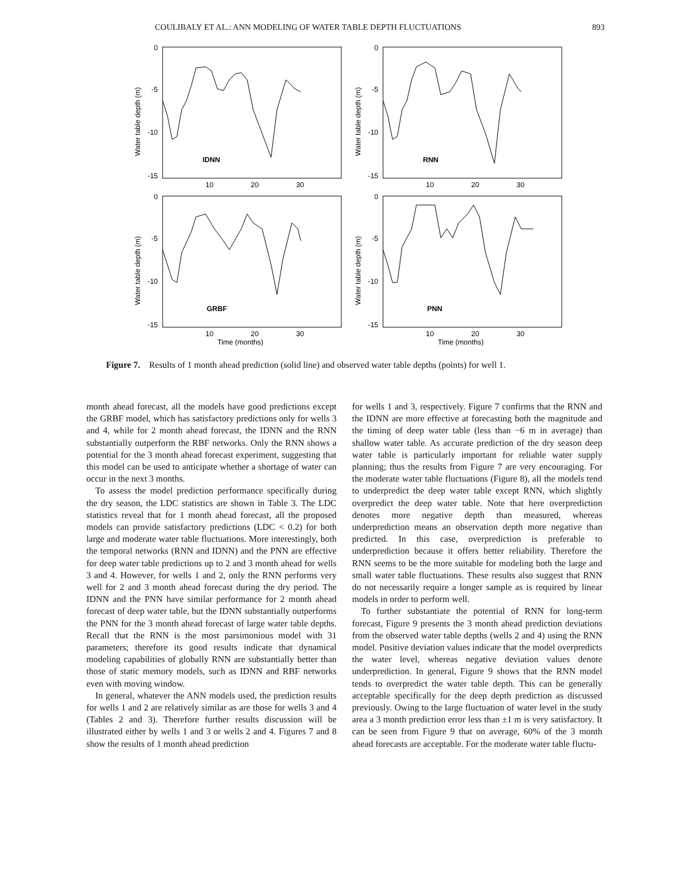COULIBALY ET AL.: ANN MODELING OF WATER TABLE DEPTH FLUCTUATIONS 893
Water table depth (m)
0
-5
-10
-15
10
20
30
IDNN
Water table depth (m)
0
-5
-10
-15
10
20
30
RNN
Water table depth (m)
0
-5
-10
-15
10
20
30
Time (months)
GRBF
Water table depth (m)
0
-5
-10
-15
10
20
30
Time (months)
PNN
Figure 7. Results of 1 month ahead prediction (solid line) and observed water table depths (points) for well 1.
month ahead forecast, all the models have good predictions except the GRBF model, which has satisfactory predictions only for wells 3 and 4, while for 2 month ahead forecast, the IDNN and the RNN substantially outperform the RBF networks. Only the RNN shows a potential for the 3 month ahead forecast experiment, suggesting that this model can be used to anticipate whether a shortage of water can occur in the next 3 months.
To assess the model prediction performance specifically during the dry season, the LDC statistics are shown in Table 3. The LDC statistics reveal that for 1 month ahead forecast, all the proposed models can provide satisfactory predictions (LDC < 0.2) for both large and moderate water table fluctuations. More interestingly, both the temporal networks (RNN and IDNN) and the PNN are effective for deep water table predictions up to 2 and 3 month ahead for wells 3 and 4. However, for wells 1 and 2, only the RNN performs very well for 2 and 3 month ahead forecast during the dry period. The IDNN and the PNN have similar performance for 2 month ahead forecast of deep water table, but the IDNN substantially outperforms the PNN for the 3 month ahead forecast of large water table depths. Recall that the RNN is the most parsimonious model with 31 parameters; therefore its good results indicate that dynamical modeling capabilities of globally RNN are substantially better than those of static memory models, such as IDNN and RBF networks even with moving window.
In general, whatever the ANN models used, the prediction results for wells 1 and 2 are relatively similar as are those for wells 3 and 4 (Tables 2 and 3). Therefore further results discussion will be illustrated either by wells 1 and 3 or wells 2 and 4. Figures 7 and 8 show the results of 1 month ahead prediction
for wells 1 and 3, respectively. Figure 7 confirms that the RNN and the IDNN are more effective at forecasting both the magnitude and the timing of deep water table (less than −6 m in average) than shallow water table. As accurate prediction of the dry season deep water table is particularly important for reliable water supply planning; thus the results from Figure 7 are very encouraging. For the moderate water table fluctuations (Figure 8), all the models tend to underpredict the deep water table except RNN, which slightly overpredict the deep water table. Note that here overprediction denotes more negative depth than measured, whereas underprediction means an observation depth more negative than predicted. In this case, overprediction is preferable to underprediction because it offers better reliability. Therefore the RNN seems to be the more suitable for modeling both the large and small water table fluctuations. These results also suggest that RNN do not necessarily require a longer sample as is required by linear models in order to perform well.
To further substantiate the potential of RNN for long-term forecast, Figure 9 presents the 3 month ahead prediction deviations from the observed water table depths (wells 2 and 4) using the RNN model. Positive deviation values indicate that the model overpredicts the water level, whereas negative deviation values denote underprediction. In general, Figure 9 shows that the RNN model tends to overpredict the water table depth. This can be generally acceptable specifically for the deep depth prediction as discussed previously. Owing to the large fluctuation of water level in the study area a 3 month prediction error less than ±1 m is very satisfactory. It can be seen from Figure 9 that on average, 60% of the 3 month ahead forecasts are acceptable. For the moderate water table fluctu-